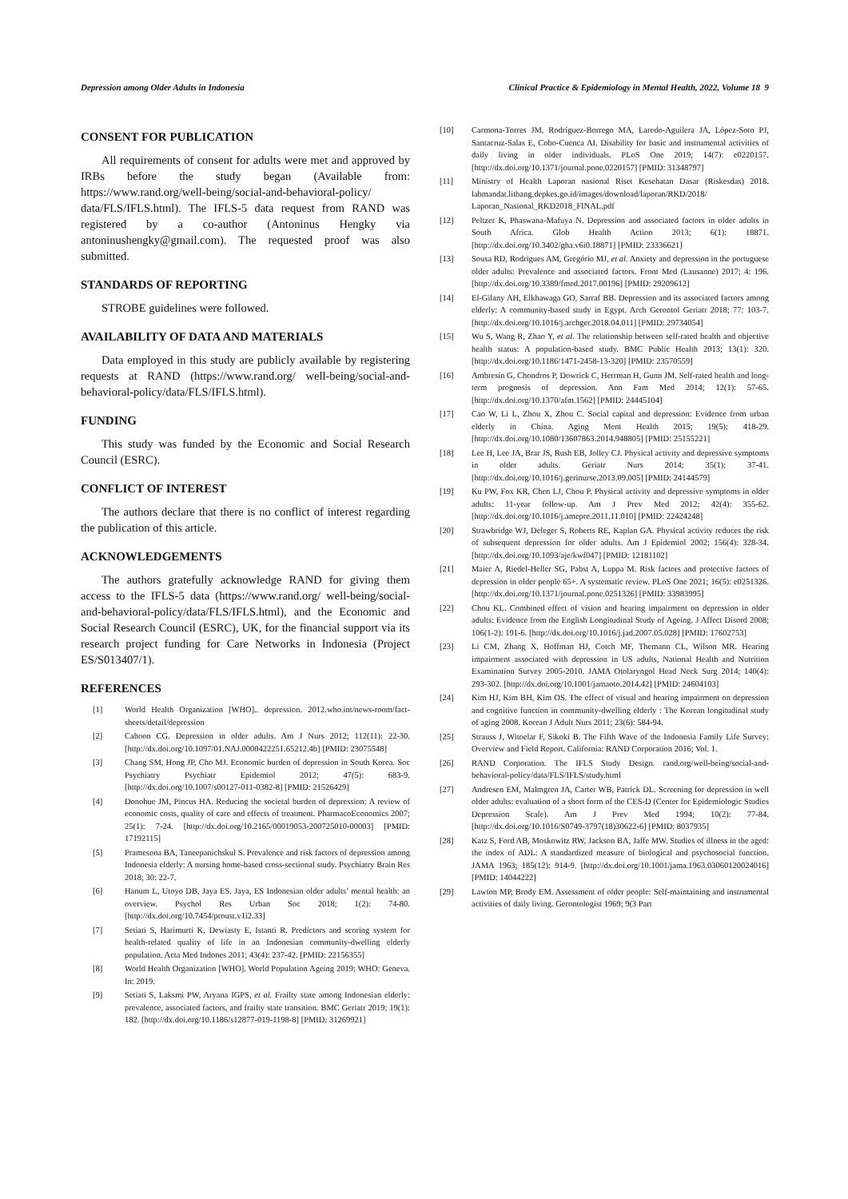Depression among Older Adults in Indonesia Clinical Practice & Epidemiology in Mental Health, 2022, Volume 18 9
CONSENT FOR PUBLICATION
All requirements of consent for adults were met and approved by IRBs before the study began (Available from: https://www.rand.org/well-being/social-and-behavioral-policy/ data/FLS/IFLS.html). The IFLS-5 data request from RAND was registered by a co-author (Antoninus Hengky via antoninushengky@gmail.com). The requested proof was also submitted.
STANDARDS OF REPORTING
STROBE guidelines were followed.
AVAILABILITY OF DATA AND MATERIALS
Data employed in this study are publicly available by registering requests at RAND (https://www.rand.org/ well-being/social-and-behavioral-policy/data/FLS/IFLS.html).
FUNDING
This study was funded by the Economic and Social Research Council (ESRC).
CONFLICT OF INTEREST
The authors declare that there is no conflict of interest regarding the publication of this article.
ACKNOWLEDGEMENTS
The authors gratefully acknowledge RAND for giving them access to the IFLS-5 data (https://www.rand.org/ well-being/social-and-behavioral-policy/data/FLS/IFLS.html), and the Economic and Social Research Council (ESRC), UK, for the financial support via its research project funding for Care Networks in Indonesia (Project ES/S013407/1).
REFERENCES
[1] World Health Organization [WHO].. depression. 2012.who.int/news-room/fact-sheets/detail/depression
[2] Cahoon CG. Depression in older adults. Am J Nurs 2012; 112(11): 22-30. [http://dx.doi.org/10.1097/01.NAJ.0000422251.65212.4b] [PMID: 23075548]
[3] Chang SM, Hong JP, Cho MJ. Economic burden of depression in South Korea. Soc Psychiatry Psychiatr Epidemiol 2012; 47(5): 683-9. [http://dx.doi.org/10.1007/s00127-011-0382-8] [PMID: 21526429]
[4] Donohue JM, Pincus HA. Reducing the societal burden of depression: A review of economic costs, quality of care and effects of treatment. PharmacoEconomics 2007; 25(1): 7-24. [http://dx.doi.org/10.2165/00019053-200725010-00003] [PMID: 17192115]
[5] Pramesona BA, Taneepanichskul S. Prevalence and risk factors of depression among Indonesia elderly: A nursing home-based cross-sectional study. Psychiatry Brain Res 2018; 30: 22-7.
[6] Hanum L, Utoyo DB, Jaya ES. Jaya, ES Indonesian older adults’ mental health: an overview. Psychol Res Urban Soc 2018; 1(2): 74-80. [http://dx.doi.org/10.7454/proust.v1i2.33]
[7] Setiati S, Harimurti K, Dewiasty E, Istanti R. Predictors and scoring system for health-related quality of life in an Indonesian community-dwelling elderly population. Acta Med Indones 2011; 43(4): 237-42. [PMID: 22156355]
[8] World Health Organization [WHO]. World Population Ageing 2019; WHO: Geneva. In: 2019.
[9] Setiati S, Laksmi PW, Aryana IGPS, et al. Frailty state among Indonesian elderly: prevalence, associated factors, and frailty state transition. BMC Geriatr 2019; 19(1): 182. [http://dx.doi.org/10.1186/s12877-019-1198-8] [PMID: 31269921]
[10] Carmona-Torres JM, Rodríguez-Borrego MA, Laredo-Aguilera JA, López-Soto PJ, Santacruz-Salas E, Cobo-Cuenca AI. Disability for basic and instrumental activities of daily living in older individuals. PLoS One 2019; 14(7): e0220157. [http://dx.doi.org/10.1371/journal.pone.0220157] [PMID: 31348797]
[11] Ministry of Health Laporan nasional Riset Kesehatan Dasar (Riskesdas) 2018. labmandat.litbang.depkes.go.id/images/download/laporan/RKD/2018/ Laporan_Nasional_RKD2018_FINAL.pdf
[12] Peltzer K, Phaswana-Mafuya N. Depression and associated factors in older adults in South Africa. Glob Health Action 2013; 6(1): 18871. [http://dx.doi.org/10.3402/gha.v6i0.18871] [PMID: 23336621]
[13] Sousa RD, Rodrigues AM, Gregório MJ, et al. Anxiety and depression in the portuguese older adults: Prevalence and associated factors. Front Med (Lausanne) 2017; 4: 196. [http://dx.doi.org/10.3389/fmed.2017.00196] [PMID: 29209612]
[14] El-Gilany AH, Elkhawaga GO, Sarraf BB. Depression and its associated factors among elderly: A community-based study in Egypt. Arch Gerontol Geriatr 2018; 77: 103-7. [http://dx.doi.org/10.1016/j.archger.2018.04.011] [PMID: 29734054]
[15] Wu S, Wang R, Zhao Y, et al. The relationship between self-rated health and objective health status: A population-based study. BMC Public Health 2013; 13(1): 320. [http://dx.doi.org/10.1186/1471-2458-13-320] [PMID: 23570559]
[16] Ambresin G, Chondros P, Dowrick C, Herrman H, Gunn JM. Self-rated health and long-term prognosis of depression. Ann Fam Med 2014; 12(1): 57-65. [http://dx.doi.org/10.1370/afm.1562] [PMID: 24445104]
[17] Cao W, Li L, Zhou X, Zhou C. Social capital and depression: Evidence from urban elderly in China. Aging Ment Health 2015; 19(5): 418-29. [http://dx.doi.org/10.1080/13607863.2014.948805] [PMID: 25155221]
[18] Lee H, Lee JA, Brar JS, Rush EB, Jolley CJ. Physical activity and depressive symptoms in older adults. Geriatr Nurs 2014; 35(1): 37-41. [http://dx.doi.org/10.1016/j.gerinurse.2013.09.005] [PMID: 24144579]
[19] Ku PW, Fox KR, Chen LJ, Chou P. Physical activity and depressive symptoms in older adults: 11-year follow-up. Am J Prev Med 2012; 42(4): 355-62. [http://dx.doi.org/10.1016/j.amepre.2011.11.010] [PMID: 22424248]
[20] Strawbridge WJ, Deleger S, Roberts RE, Kaplan GA. Physical activity reduces the risk of subsequent depression for older adults. Am J Epidemiol 2002; 156(4): 328-34. [http://dx.doi.org/10.1093/aje/kwf047] [PMID: 12181102]
[21] Maier A, Riedel-Heller SG, Pabst A, Luppa M. Risk factors and protective factors of depression in older people 65+. A systematic review. PLoS One 2021; 16(5): e0251326. [http://dx.doi.org/10.1371/journal.pone.0251326] [PMID: 33983995]
[22] Chou KL. Combined effect of vision and hearing impairment on depression in older adults: Evidence from the English Longitudinal Study of Ageing. J Affect Disord 2008; 106(1-2): 191-6. [http://dx.doi.org/10.1016/j.jad.2007.05.028] [PMID: 17602753]
[23] Li CM, Zhang X, Hoffman HJ, Cotch MF, Themann CL, Wilson MR. Hearing impairment associated with depression in US adults, National Health and Nutrition Examination Survey 2005-2010. JAMA Otolaryngol Head Neck Surg 2014; 140(4): 293-302. [http://dx.doi.org/10.1001/jamaoto.2014.42] [PMID: 24604103]
[24] Kim HJ, Kim BH, Kim OS. The effect of visual and hearing impairment on depression and cognitive function in community-dwelling elderly : The Korean longitudinal study of aging 2008. Korean J Adult Nurs 2011; 23(6): 584-94.
[25] Strauss J, Witoelar F, Sikoki B. The Fifth Wave of the Indonesia Family Life Survey: Overview and Field Report. California: RAND Corporation 2016; Vol. 1.
[26] RAND Corporation. The IFLS Study Design. rand.org/well-being/social-and-behavioral-policy/data/FLS/IFLS/study.html
[27] Andresen EM, Malmgren JA, Carter WB, Patrick DL. Screening for depression in well older adults: evaluation of a short form of the CES-D (Center for Epidemiologic Studies Depression Scale). Am J Prev Med 1994; 10(2): 77-84. [http://dx.doi.org/10.1016/S0749-3797(18)30622-6] [PMID: 8037935]
[28] Katz S, Ford AB, Moskowitz RW, Jackson BA, Jaffe MW. Studies of illness in the aged: the index of ADL: A standardized measure of biological and psychosocial function. JAMA 1963; 185(12): 914-9. [http://dx.doi.org/10.1001/jama.1963.03060120024016] [PMID: 14044222]
[29] Lawton MP, Brody EM. Assessment of older people: Self-maintaining and instrumental activities of daily living. Gerontologist 1969; 9(3 Part